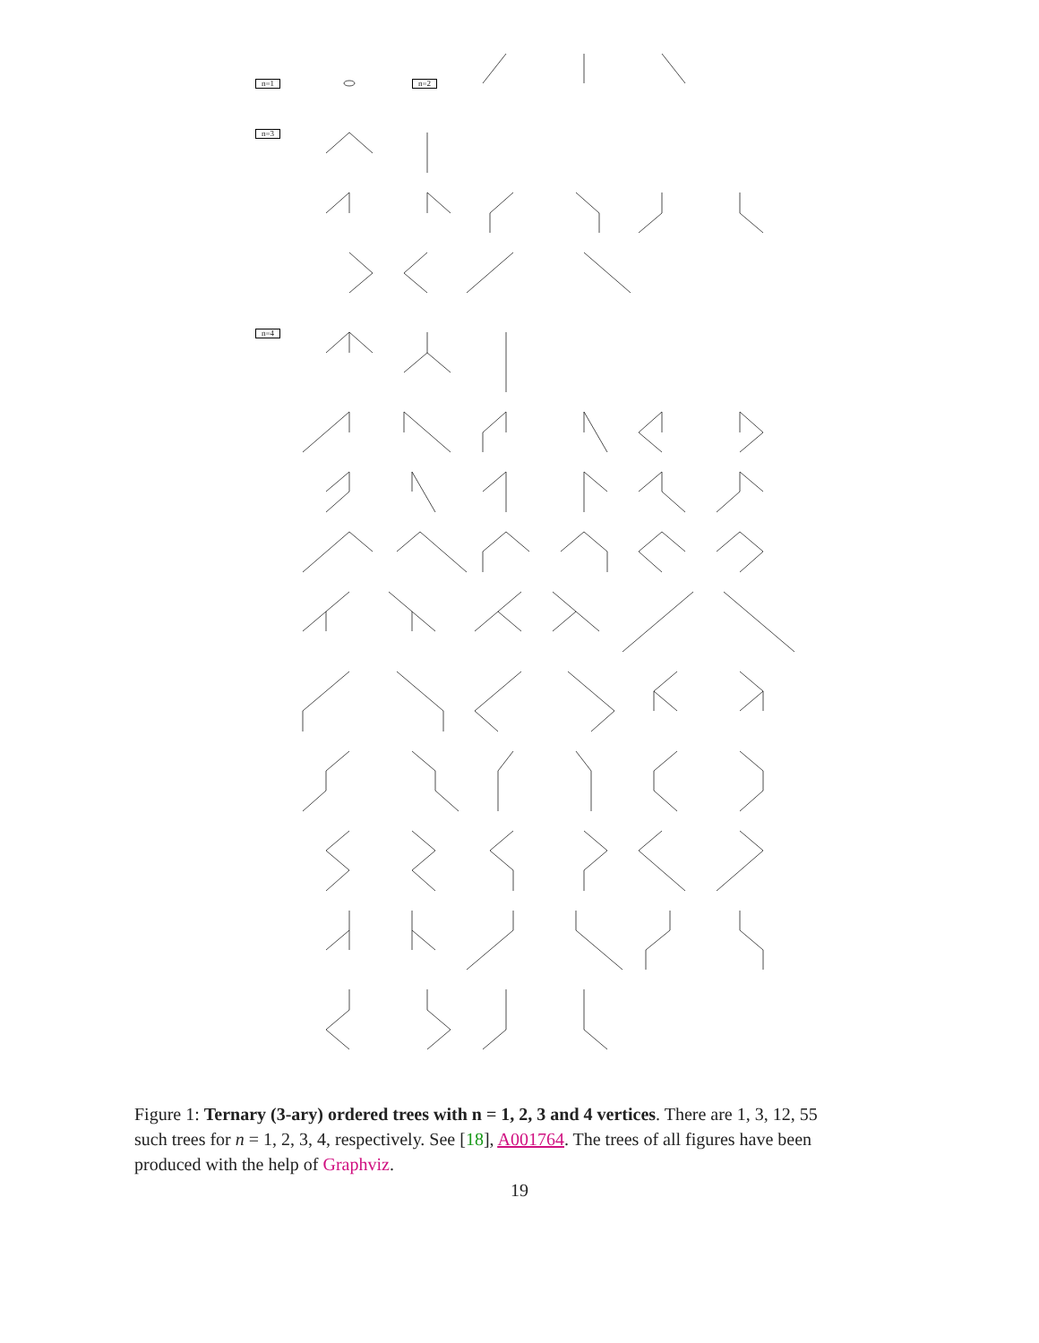n=1 n=2
n=3
n=4
Figure 1: Ternary (3-ary) ordered trees with n = 1, 2, 3 and 4 vertices. There are 1, 3, 12, 55 such trees for n = 1, 2, 3, 4, respectively. See [18], A001764. The trees of all figures have been produced with the help of Graphviz.
19